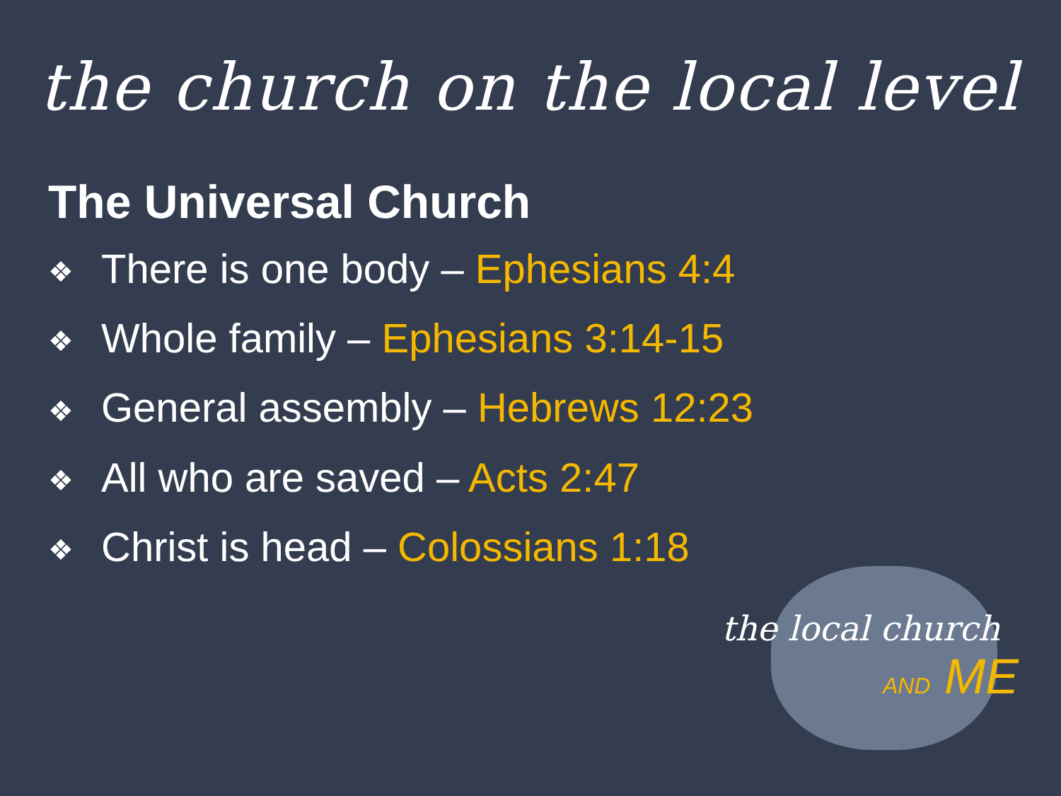the church on the local level
The Universal Church
❖ There is one body – Ephesians 4:4
❖ Whole family – Ephesians 3:14-15
❖ General assembly – Hebrews 12:23
❖ All who are saved – Acts 2:47
❖ Christ is head – Colossians 1:18
the local church
AND ME